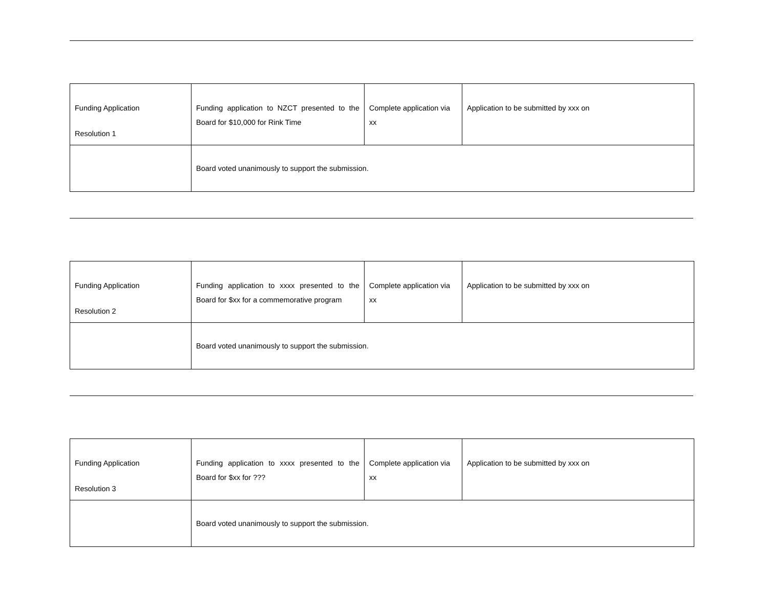| Funding Application Resolution 1 | Funding application to NZCT presented to the Board for $10,000 for Rink Time | Complete application via xx | Application to be submitted by xxx on |
| | Board voted unanimously to support the submission. | | |
| Funding Application Resolution 2 | Funding application to xxxx presented to the Board for $xx for a commemorative program | Complete application via xx | Application to be submitted by xxx on |
| | Board voted unanimously to support the submission. | | |
| Funding Application Resolution 3 | Funding application to xxxx presented to the Board for $xx for ??? | Complete application via xx | Application to be submitted by xxx on |
| | Board voted unanimously to support the submission. | | |